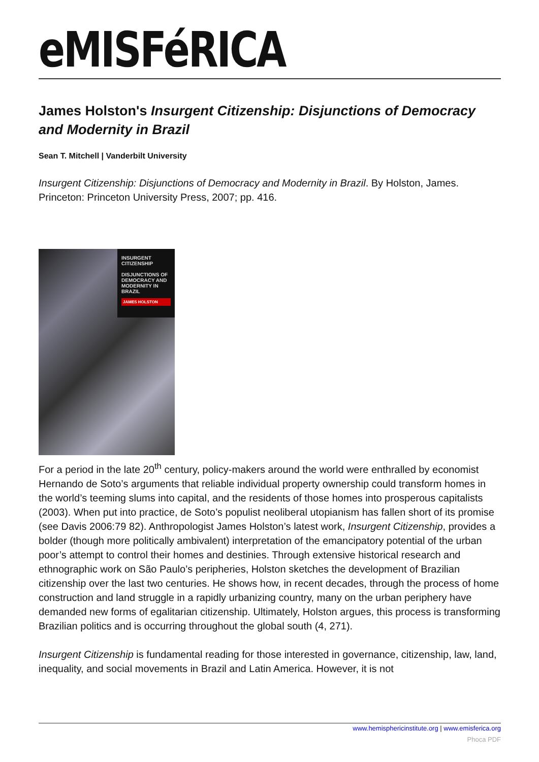eMISFéRICA
James Holston's Insurgent Citizenship: Disjunctions of Democracy and Modernity in Brazil
Sean T. Mitchell | Vanderbilt University
Insurgent Citizenship: Disjunctions of Democracy and Modernity in Brazil. By Holston, James. Princeton: Princeton University Press, 2007; pp. 416.
INSURGENT
CITIZENSHIP
DISJUNCTIONS OF DEMOCRACY AND MODERNITY IN BRAZIL
JAMES HOLSTON
For a period in the late 20<sup>th</sup> century, policy-makers around the world were enthralled by economist Hernando de Soto’s arguments that reliable individual property ownership could transform homes in the world’s teeming slums into capital, and the residents of those homes into prosperous capitalists (2003). When put into practice, de Soto’s populist neoliberal utopianism has fallen short of its promise (see Davis 2006:79 82). Anthropologist James Holston’s latest work, Insurgent Citizenship, provides a bolder (though more politically ambivalent) interpretation of the emancipatory potential of the urban poor’s attempt to control their homes and destinies. Through extensive historical research and ethnographic work on São Paulo’s peripheries, Holston sketches the development of Brazilian citizenship over the last two centuries. He shows how, in recent decades, through the process of home construction and land struggle in a rapidly urbanizing country, many on the urban periphery have demanded new forms of egalitarian citizenship. Ultimately, Holston argues, this process is transforming Brazilian politics and is occurring throughout the global south (4, 271).
Insurgent Citizenship is fundamental reading for those interested in governance, citizenship, law, land, inequality, and social movements in Brazil and Latin America. However, it is not
www.hemisphericinstitute.org | www.emisferica.org
Phoca PDF